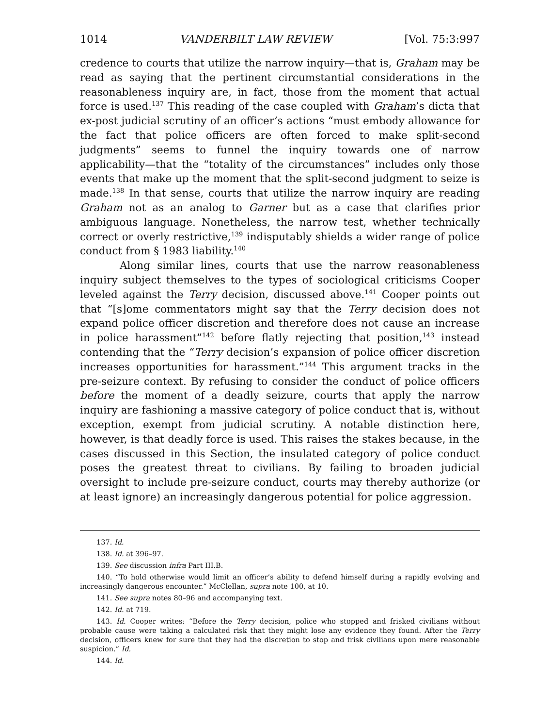1014 VANDERBILT LAW REVIEW [Vol. 75:3:997
credence to courts that utilize the narrow inquiry—that is, Graham may be read as saying that the pertinent circumstantial considerations in the reasonableness inquiry are, in fact, those from the moment that actual force is used.<sup>137</sup> This reading of the case coupled with Graham’s dicta that ex-post judicial scrutiny of an officer’s actions “must embody allowance for the fact that police officers are often forced to make split-second judgments” seems to funnel the inquiry towards one of narrow applicability—that the “totality of the circumstances” includes only those events that make up the moment that the split-second judgment to seize is made.<sup>138</sup> In that sense, courts that utilize the narrow inquiry are reading Graham not as an analog to Garner but as a case that clarifies prior ambiguous language. Nonetheless, the narrow test, whether technically correct or overly restrictive,<sup>139</sup> indisputably shields a wider range of police conduct from § 1983 liability.<sup>140</sup>
Along similar lines, courts that use the narrow reasonableness inquiry subject themselves to the types of sociological criticisms Cooper leveled against the Terry decision, discussed above.<sup>141</sup> Cooper points out that “[s]ome commentators might say that the Terry decision does not expand police officer discretion and therefore does not cause an increase in police harassment”<sup>142</sup> before flatly rejecting that position,<sup>143</sup> instead contending that the “Terry decision’s expansion of police officer discretion increases opportunities for harassment.”<sup>144</sup> This argument tracks in the pre-seizure context. By refusing to consider the conduct of police officers before the moment of a deadly seizure, courts that apply the narrow inquiry are fashioning a massive category of police conduct that is, without exception, exempt from judicial scrutiny. A notable distinction here, however, is that deadly force is used. This raises the stakes because, in the cases discussed in this Section, the insulated category of police conduct poses the greatest threat to civilians. By failing to broaden judicial oversight to include pre-seizure conduct, courts may thereby authorize (or at least ignore) an increasingly dangerous potential for police aggression.
137. Id.
138. Id. at 396–97.
139. See discussion infra Part III.B.
140. “To hold otherwise would limit an officer’s ability to defend himself during a rapidly evolving and increasingly dangerous encounter.” McClellan, supra note 100, at 10.
141. See supra notes 80–96 and accompanying text.
142. Id. at 719.
143. Id. Cooper writes: “Before the Terry decision, police who stopped and frisked civilians without probable cause were taking a calculated risk that they might lose any evidence they found. After the Terry decision, officers knew for sure that they had the discretion to stop and frisk civilians upon mere reasonable suspicion.” Id.
144. Id.